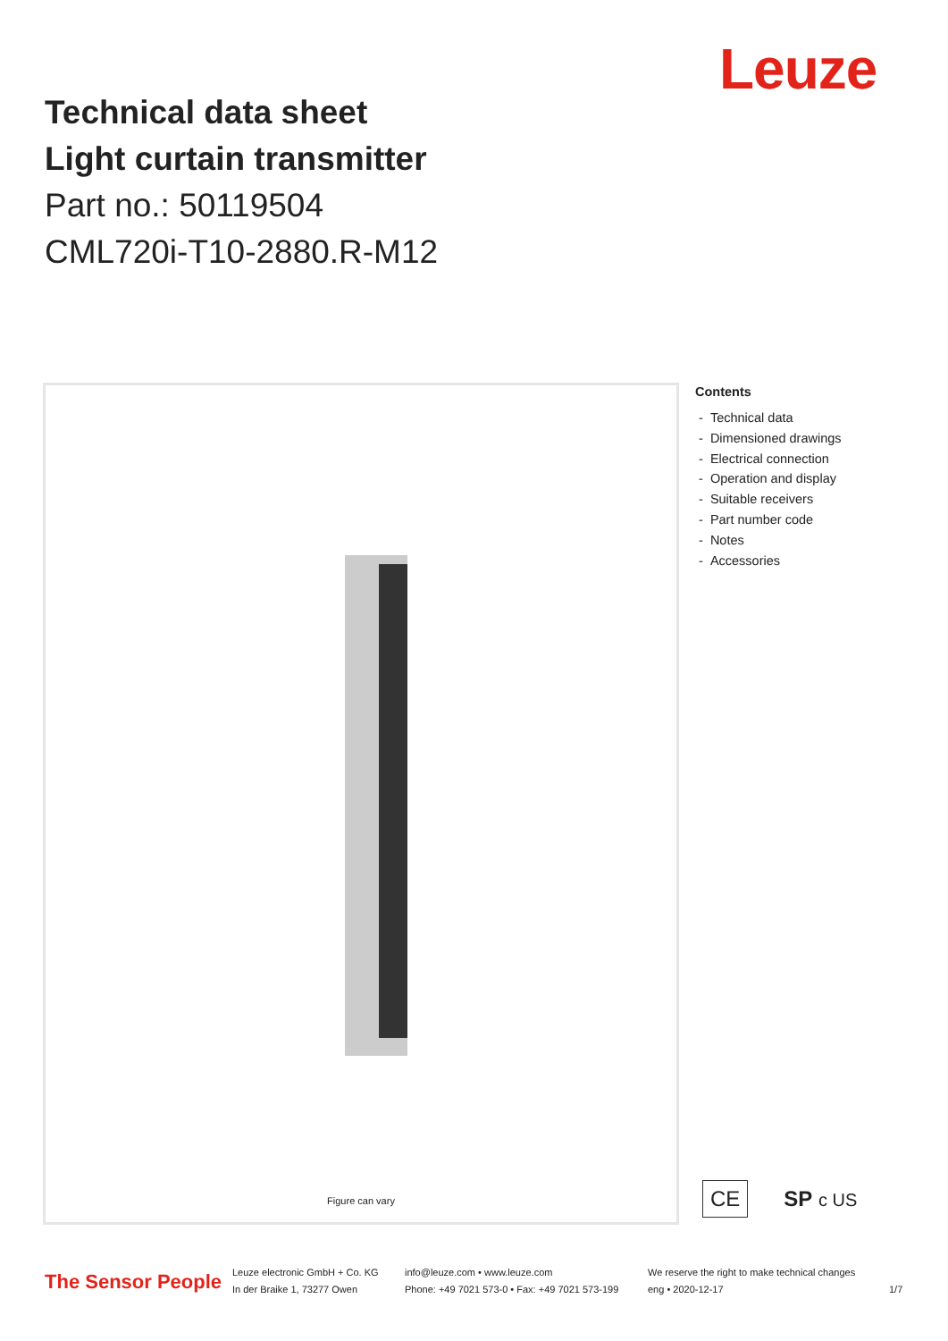Leuze
Technical data sheet
Light curtain transmitter
Part no.: 50119504
CML720i-T10-2880.R-M12
Figure can vary
Contents
- Technical data
- Dimensioned drawings
- Electrical connection
- Operation and display
- Suitable receivers
- Part number code
- Notes
- Accessories
CE SP c US
The Sensor People
Leuze electronic GmbH + Co. KG
In der Braike 1, 73277 Owen
info@leuze.com • www.leuze.com
Phone: +49 7021 573-0 • Fax: +49 7021 573-199
We reserve the right to make technical changes
eng • 2020-12-17
1/7